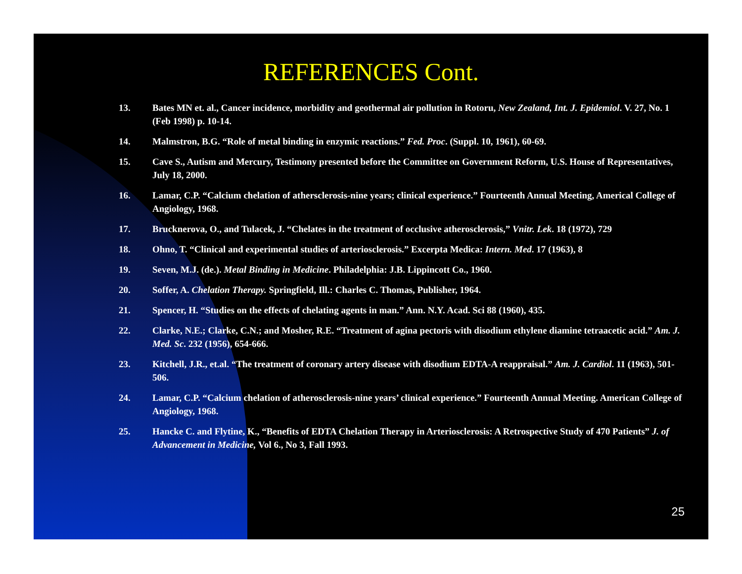REFERENCES Cont.
13. Bates MN et. al., Cancer incidence, morbidity and geothermal air pollution in Rotoru, New Zealand, Int. J. Epidemiol. V. 27, No. 1 (Feb 1998) p. 10-14.
14. Malmstron, B.G. “Role of metal binding in enzymic reactions.” Fed. Proc. (Suppl. 10, 1961), 60-69.
15. Cave S., Autism and Mercury, Testimony presented before the Committee on Government Reform, U.S. House of Representatives, July 18, 2000.
16. Lamar, C.P. “Calcium chelation of athersclerosis-nine years; clinical experience.” Fourteenth Annual Meeting, Americal College of Angiology, 1968.
17. Brucknerova, O., and Tulacek, J. “Chelates in the treatment of occlusive atherosclerosis,” Vnitr. Lek. 18 (1972), 729
18. Ohno, T. “Clinical and experimental studies of arteriosclerosis.” Excerpta Medica: Intern. Med. 17 (1963), 8
19. Seven, M.J. (de.). Metal Binding in Medicine. Philadelphia: J.B. Lippincott Co., 1960.
20. Soffer, A. Chelation Therapy. Springfield, Ill.: Charles C. Thomas, Publisher, 1964.
21. Spencer, H. “Studies on the effects of chelating agents in man.” Ann. N.Y. Acad. Sci 88 (1960), 435.
22. Clarke, N.E.; Clarke, C.N.; and Mosher, R.E. “Treatment of agina pectoris with disodium ethylene diamine tetraacetic acid.” Am. J. Med. Sc. 232 (1956), 654-666.
23. Kitchell, J.R., et.al. “The treatment of coronary artery disease with disodium EDTA-A reappraisal.” Am. J. Cardiol. 11 (1963), 501-506.
24. Lamar, C.P. “Calcium chelation of atherosclerosis-nine years’ clinical experience.” Fourteenth Annual Meeting. American College of Angiology, 1968.
25. Hancke C. and Flytine, K., “Benefits of EDTA Chelation Therapy in Arteriosclerosis: A Retrospective Study of 470 Patients” J. of Advancement in Medicine, Vol 6., No 3, Fall 1993.
25